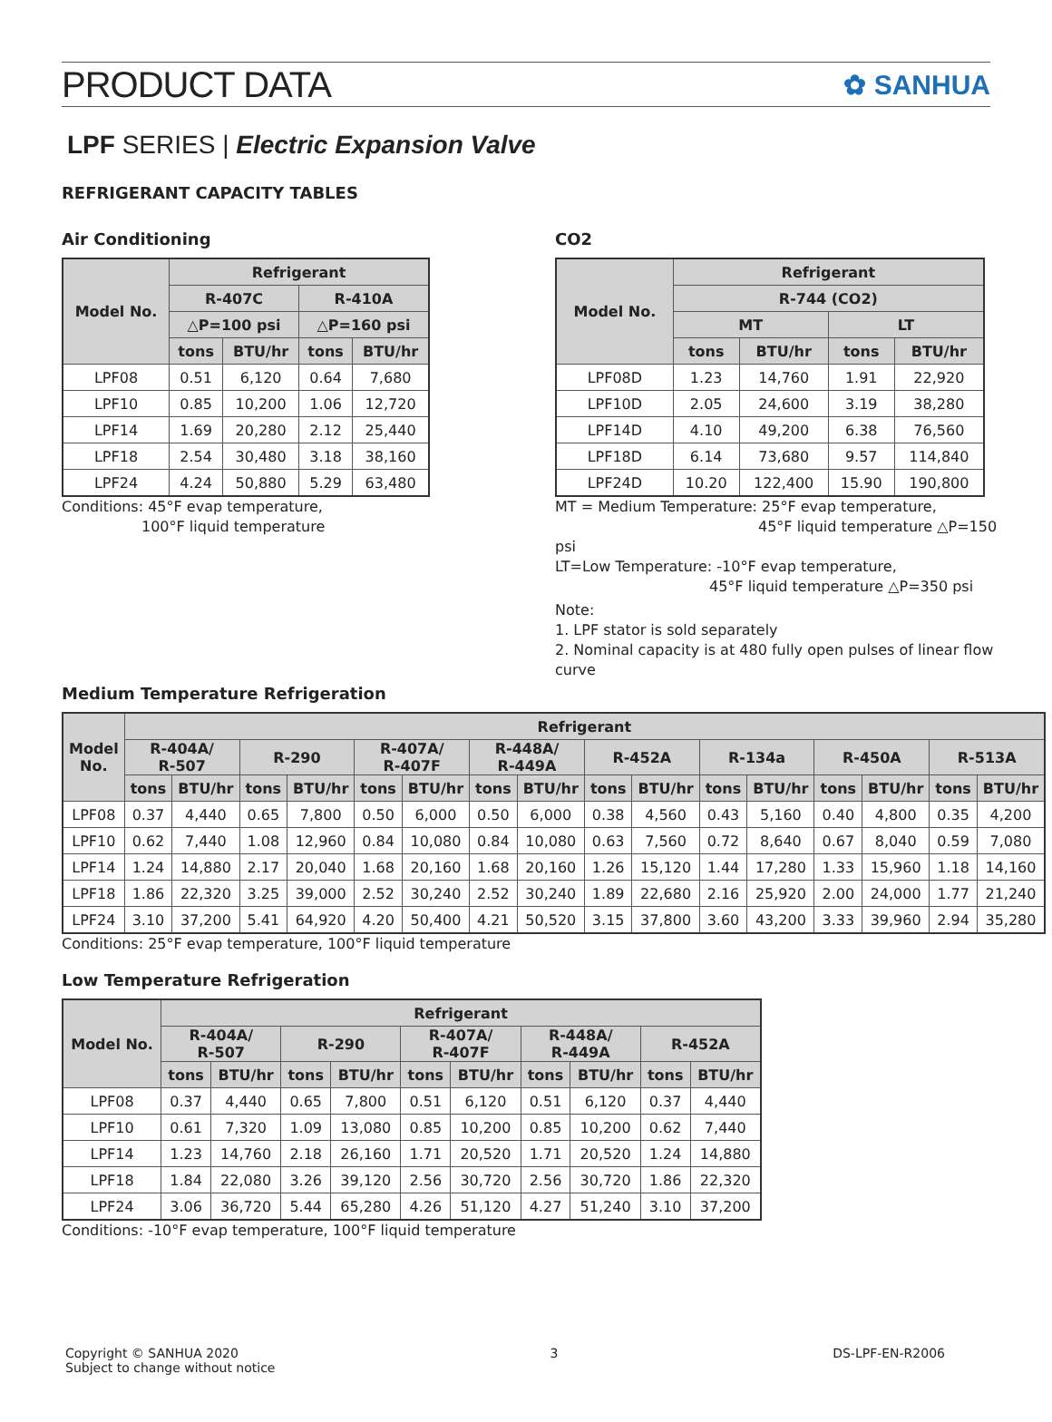PRODUCT DATA
✿ SANHUA
LPF SERIES | Electric Expansion Valve
REFRIGERANT CAPACITY TABLES
Air Conditioning
| Model No. | Refrigerant | | | |
| --- | --- | --- | --- | --- |
| | R-407C | | R-410A | |
| | △P=100 psi | | △P=160 psi | |
| | tons | BTU/hr | tons | BTU/hr |
| LPF08 | 0.51 | 6,120 | 0.64 | 7,680 |
| LPF10 | 0.85 | 10,200 | 1.06 | 12,720 |
| LPF14 | 1.69 | 20,280 | 2.12 | 25,440 |
| LPF18 | 2.54 | 30,480 | 3.18 | 38,160 |
| LPF24 | 4.24 | 50,880 | 5.29 | 63,480 |
Conditions: 45°F evap temperature,
100°F liquid temperature
CO2
| Model No. | Refrigerant | | | |
| --- | --- | --- | --- | --- |
| | R-744 (CO2) | | | |
| | MT | | LT | |
| | tons | BTU/hr | tons | BTU/hr |
| LPF08D | 1.23 | 14,760 | 1.91 | 22,920 |
| LPF10D | 2.05 | 24,600 | 3.19 | 38,280 |
| LPF14D | 4.10 | 49,200 | 6.38 | 76,560 |
| LPF18D | 6.14 | 73,680 | 9.57 | 114,840 |
| LPF24D | 10.20 | 122,400 | 15.90 | 190,800 |
MT = Medium Temperature: 25°F evap temperature,
45°F liquid temperature △P=150 psi
LT=Low Temperature: -10°F evap temperature,
45°F liquid temperature △P=350 psi
Note:
1. LPF stator is sold separately
2. Nominal capacity is at 480 fully open pulses of linear flow curve
Medium Temperature Refrigeration
| Model No. | Refrigerant | | | | | | | | | | | | | | | |
| --- | --- | --- | --- | --- | --- | --- | --- | --- | --- | --- | --- | --- | --- | --- | --- | --- |
| | R-404A/ R-507 | | R-290 | | R-407A/ R-407F | | R-448A/ R-449A | | R-452A | | R-134a | | R-450A | | R-513A | |
| | tons | BTU/hr | tons | BTU/hr | tons | BTU/hr | tons | BTU/hr | tons | BTU/hr | tons | BTU/hr | tons | BTU/hr | tons | BTU/hr |
| LPF08 | 0.37 | 4,440 | 0.65 | 7,800 | 0.50 | 6,000 | 0.50 | 6,000 | 0.38 | 4,560 | 0.43 | 5,160 | 0.40 | 4,800 | 0.35 | 4,200 |
| LPF10 | 0.62 | 7,440 | 1.08 | 12,960 | 0.84 | 10,080 | 0.84 | 10,080 | 0.63 | 7,560 | 0.72 | 8,640 | 0.67 | 8,040 | 0.59 | 7,080 |
| LPF14 | 1.24 | 14,880 | 2.17 | 20,040 | 1.68 | 20,160 | 1.68 | 20,160 | 1.26 | 15,120 | 1.44 | 17,280 | 1.33 | 15,960 | 1.18 | 14,160 |
| LPF18 | 1.86 | 22,320 | 3.25 | 39,000 | 2.52 | 30,240 | 2.52 | 30,240 | 1.89 | 22,680 | 2.16 | 25,920 | 2.00 | 24,000 | 1.77 | 21,240 |
| LPF24 | 3.10 | 37,200 | 5.41 | 64,920 | 4.20 | 50,400 | 4.21 | 50,520 | 3.15 | 37,800 | 3.60 | 43,200 | 3.33 | 39,960 | 2.94 | 35,280 |
Conditions: 25°F evap temperature, 100°F liquid temperature
Low Temperature Refrigeration
| Model No. | Refrigerant | | | | | | | | | |
| --- | --- | --- | --- | --- | --- | --- | --- | --- | --- | --- |
| | R-404A/ R-507 | | R-290 | | R-407A/ R-407F | | R-448A/ R-449A | | R-452A | |
| | tons | BTU/hr | tons | BTU/hr | tons | BTU/hr | tons | BTU/hr | tons | BTU/hr |
| LPF08 | 0.37 | 4,440 | 0.65 | 7,800 | 0.51 | 6,120 | 0.51 | 6,120 | 0.37 | 4,440 |
| LPF10 | 0.61 | 7,320 | 1.09 | 13,080 | 0.85 | 10,200 | 0.85 | 10,200 | 0.62 | 7,440 |
| LPF14 | 1.23 | 14,760 | 2.18 | 26,160 | 1.71 | 20,520 | 1.71 | 20,520 | 1.24 | 14,880 |
| LPF18 | 1.84 | 22,080 | 3.26 | 39,120 | 2.56 | 30,720 | 2.56 | 30,720 | 1.86 | 22,320 |
| LPF24 | 3.06 | 36,720 | 5.44 | 65,280 | 4.26 | 51,120 | 4.27 | 51,240 | 3.10 | 37,200 |
Conditions: -10°F evap temperature, 100°F liquid temperature
Copyright © SANHUA 2020
Subject to change without notice
3 DS-LPF-EN-R2006